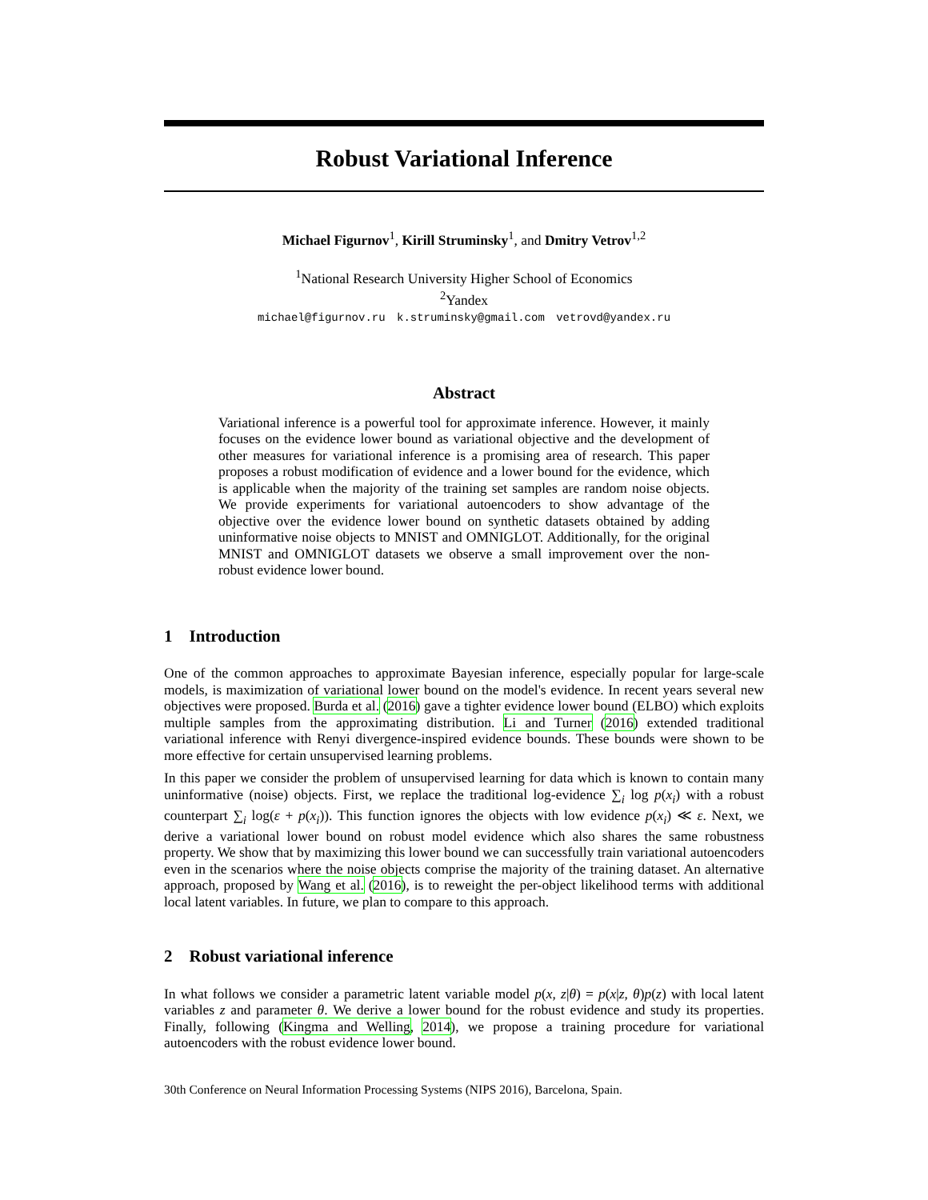Robust Variational Inference
Michael Figurnov<sup>1</sup>, Kirill Struminsky<sup>1</sup>, and Dmitry Vetrov<sup>1,2</sup>
<sup>1</sup> National Research University Higher School of Economics
<sup>2</sup> Yandex
michael@figurnov.ru k.struminsky@gmail.com vetrovd@yandex.ru
Abstract
Variational inference is a powerful tool for approximate inference. However, it mainly focuses on the evidence lower bound as variational objective and the development of other measures for variational inference is a promising area of research. This paper proposes a robust modification of evidence and a lower bound for the evidence, which is applicable when the majority of the training set samples are random noise objects. We provide experiments for variational autoencoders to show advantage of the objective over the evidence lower bound on synthetic datasets obtained by adding uninformative noise objects to MNIST and OMNIGLOT. Additionally, for the original MNIST and OMNIGLOT datasets we observe a small improvement over the non-robust evidence lower bound.
1 Introduction
One of the common approaches to approximate Bayesian inference, especially popular for large-scale models, is maximization of variational lower bound on the model's evidence. In recent years several new objectives were proposed. Burda et al. (2016) gave a tighter evidence lower bound (ELBO) which exploits multiple samples from the approximating distribution. Li and Turner (2016) extended traditional variational inference with Renyi divergence-inspired evidence bounds. These bounds were shown to be more effective for certain unsupervised learning problems.
In this paper we consider the problem of unsupervised learning for data which is known to contain many uninformative (noise) objects. First, we replace the traditional log-evidence ∑<sub>i</sub> log p(x<sub>i</sub>) with a robust counterpart ∑<sub>i</sub> log(ε + p(x<sub>i</sub>)). This function ignores the objects with low evidence p(x<sub>i</sub>) ≪ ε. Next, we derive a variational lower bound on robust model evidence which also shares the same robustness property. We show that by maximizing this lower bound we can successfully train variational autoencoders even in the scenarios where the noise objects comprise the majority of the training dataset. An alternative approach, proposed by Wang et al. (2016), is to reweight the per-object likelihood terms with additional local latent variables. In future, we plan to compare to this approach.
2 Robust variational inference
In what follows we consider a parametric latent variable model p(x, z|θ) = p(x|z, θ)p(z) with local latent variables z and parameter θ. We derive a lower bound for the robust evidence and study its properties. Finally, following (Kingma and Welling, 2014), we propose a training procedure for variational autoencoders with the robust evidence lower bound.
30th Conference on Neural Information Processing Systems (NIPS 2016), Barcelona, Spain.